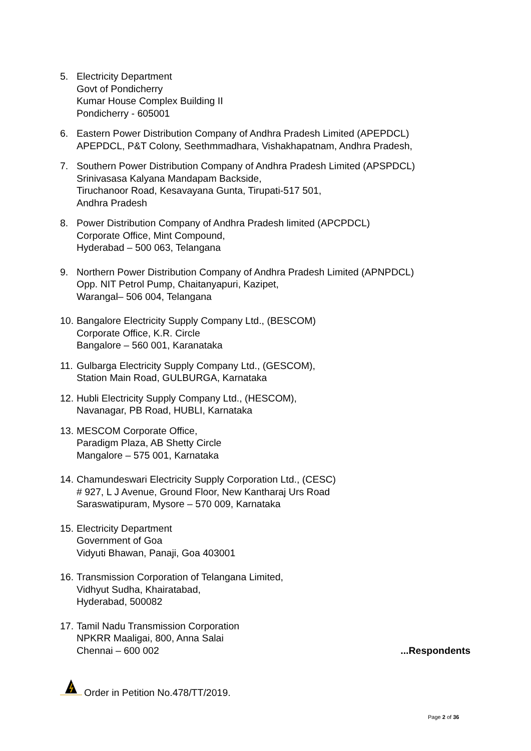5. Electricity Department
Govt of Pondicherry
Kumar House Complex Building II
Pondicherry - 605001
6. Eastern Power Distribution Company of Andhra Pradesh Limited (APEPDCL)
APEPDCL, P&T Colony, Seethmmadhara, Vishakhapatnam, Andhra Pradesh,
7. Southern Power Distribution Company of Andhra Pradesh Limited (APSPDCL)
Srinivasasa Kalyana Mandapam Backside,
Tiruchanoor Road, Kesavayana Gunta, Tirupati-517 501,
Andhra Pradesh
8. Power Distribution Company of Andhra Pradesh limited (APCPDCL)
Corporate Office, Mint Compound,
Hyderabad – 500 063, Telangana
9. Northern Power Distribution Company of Andhra Pradesh Limited (APNPDCL)
Opp. NIT Petrol Pump, Chaitanyapuri, Kazipet,
Warangal– 506 004, Telangana
10.
Bangalore Electricity Supply Company Ltd., (BESCOM)
Corporate Office, K.R. Circle
Bangalore – 560 001, Karanataka
11.
Gulbarga Electricity Supply Company Ltd., (GESCOM),
Station Main Road, GULBURGA, Karnataka
12.
Hubli Electricity Supply Company Ltd., (HESCOM),
Navanagar, PB Road, HUBLI, Karnataka
13.
MESCOM Corporate Office,
Paradigm Plaza, AB Shetty Circle
Mangalore – 575 001, Karnataka
14.
Chamundeswari Electricity Supply Corporation Ltd., (CESC)
# 927, L J Avenue, Ground Floor, New Kantharaj Urs Road
Saraswatipuram, Mysore – 570 009, Karnataka
15.
Electricity Department
Government of Goa
Vidyuti Bhawan, Panaji, Goa 403001
16.
Transmission Corporation of Telangana Limited,
Vidhyut Sudha, Khairatabad,
Hyderabad, 500082
17.
Tamil Nadu Transmission Corporation
NPKRR Maaligai, 800, Anna Salai
Chennai – 600 002 ...Respondents
Order in Petition No.478/TT/2019.
Page 2 of 36